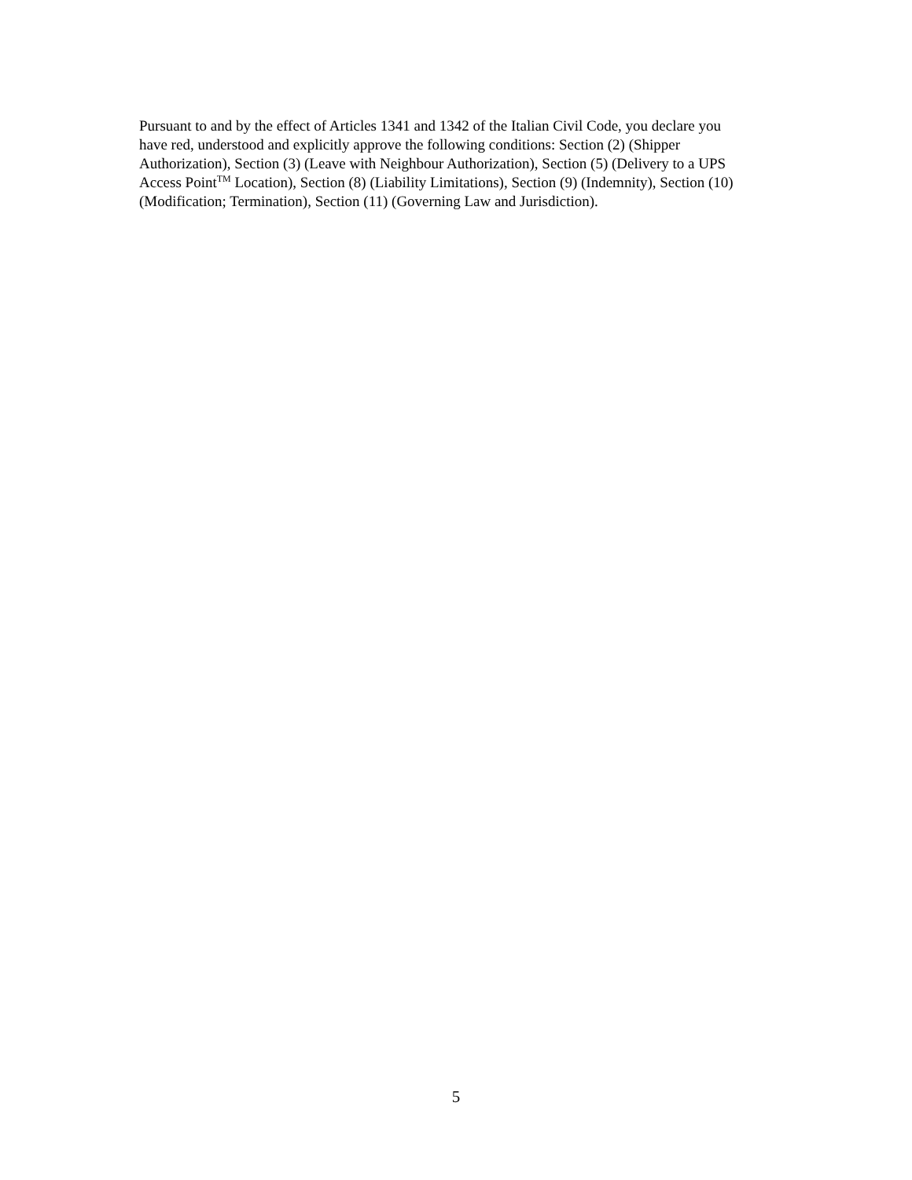Pursuant to and by the effect of Articles 1341 and 1342 of the Italian Civil Code, you declare you
have red, understood and explicitly approve the following conditions: Section (2) (Shipper
Authorization), Section (3) (Leave with Neighbour Authorization), Section (5) (Delivery to a UPS
Access Point<sup>TM</sup> Location), Section (8) (Liability Limitations), Section (9) (Indemnity), Section (10)
(Modification; Termination), Section (11) (Governing Law and Jurisdiction).
5